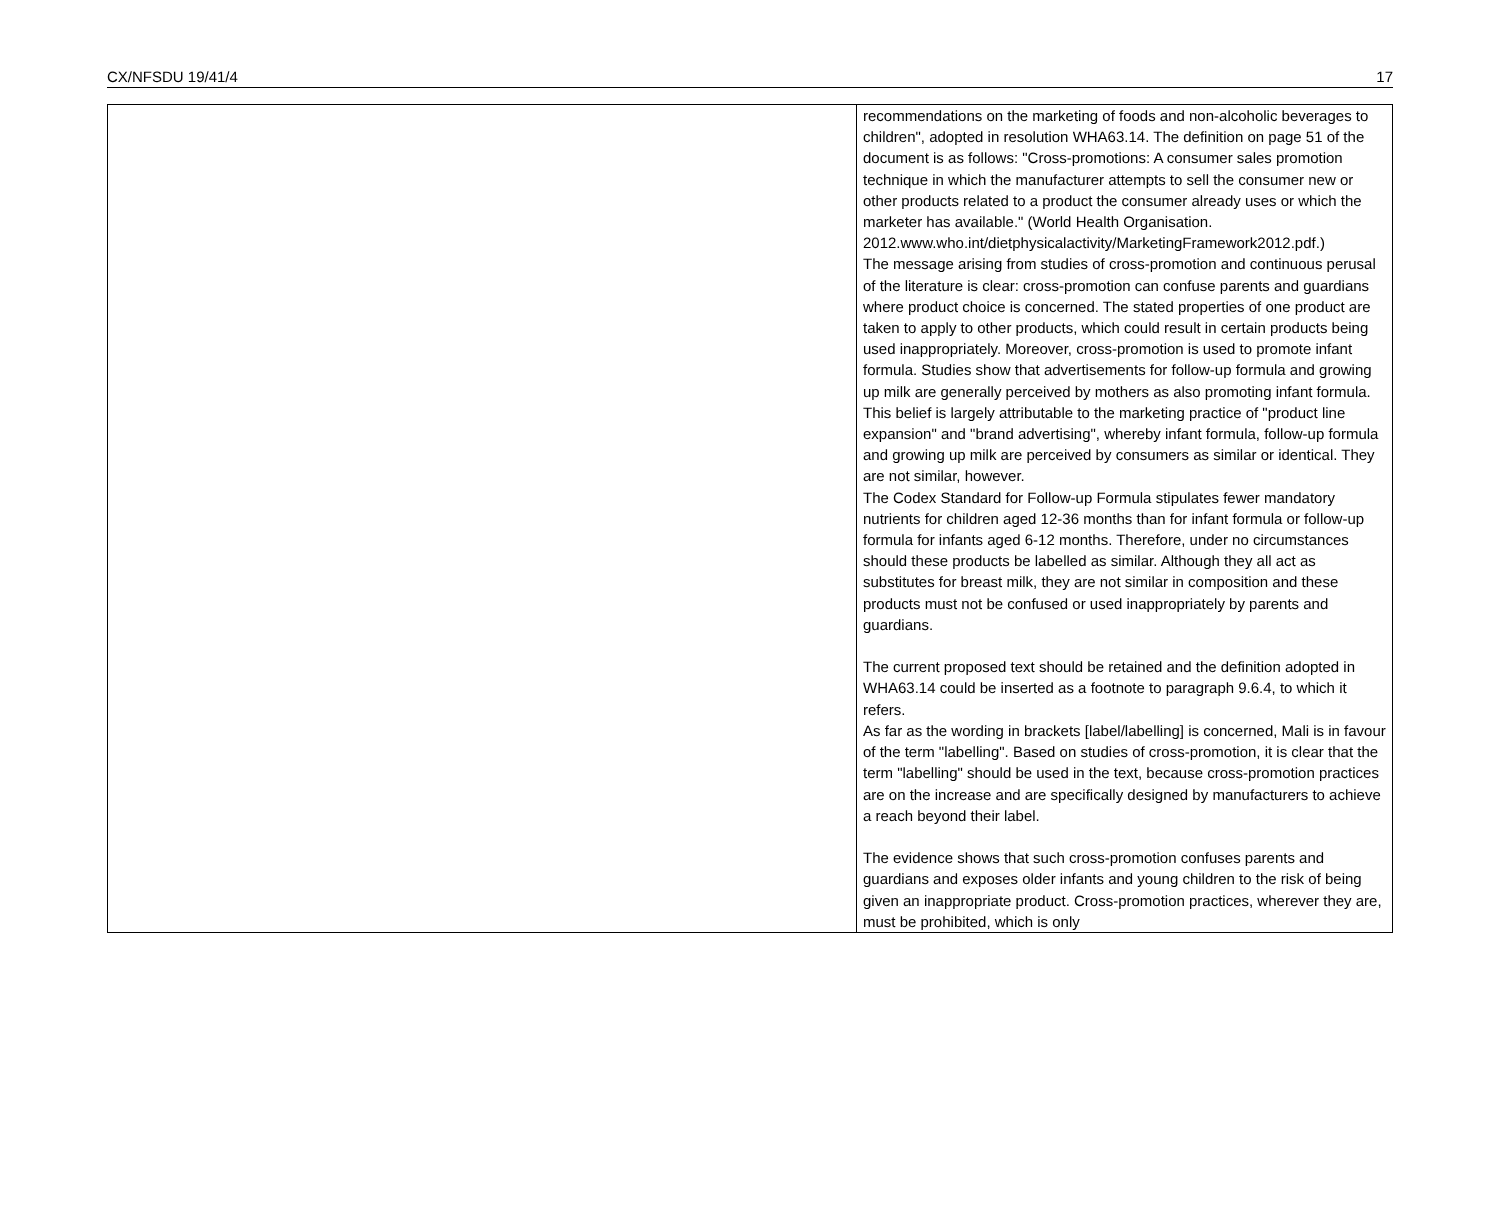CX/NFSDU 19/41/4 17
| | recommendations on the marketing of foods and non-alcoholic beverages to children", adopted in resolution WHA63.14. The definition on page 51 of the document is as follows: "Cross-promotions: A consumer sales promotion technique in which the manufacturer attempts to sell the consumer new or other products related to a product the consumer already uses or which the marketer has available." (World Health Organisation. 2012.www.who.int/dietphysicalactivity/MarketingFramework2012.pdf.) The message arising from studies of cross-promotion and continuous perusal of the literature is clear: cross-promotion can confuse parents and guardians where product choice is concerned. The stated properties of one product are taken to apply to other products, which could result in certain products being used inappropriately. Moreover, cross-promotion is used to promote infant formula. Studies show that advertisements for follow-up formula and growing up milk are generally perceived by mothers as also promoting infant formula. This belief is largely attributable to the marketing practice of "product line expansion" and "brand advertising", whereby infant formula, follow-up formula and growing up milk are perceived by consumers as similar or identical. They are not similar, however. The Codex Standard for Follow-up Formula stipulates fewer mandatory nutrients for children aged 12-36 months than for infant formula or follow-up formula for infants aged 6-12 months. Therefore, under no circumstances should these products be labelled as similar. Although they all act as substitutes for breast milk, they are not similar in composition and these products must not be confused or used inappropriately by parents and guardians. The current proposed text should be retained and the definition adopted in WHA63.14 could be inserted as a footnote to paragraph 9.6.4, to which it refers. As far as the wording in brackets [label/labelling] is concerned, Mali is in favour of the term "labelling". Based on studies of cross-promotion, it is clear that the term "labelling" should be used in the text, because cross-promotion practices are on the increase and are specifically designed by manufacturers to achieve a reach beyond their label. The evidence shows that such cross-promotion confuses parents and guardians and exposes older infants and young children to the risk of being given an inappropriate product. Cross-promotion practices, wherever they are, must be prohibited, which is only |